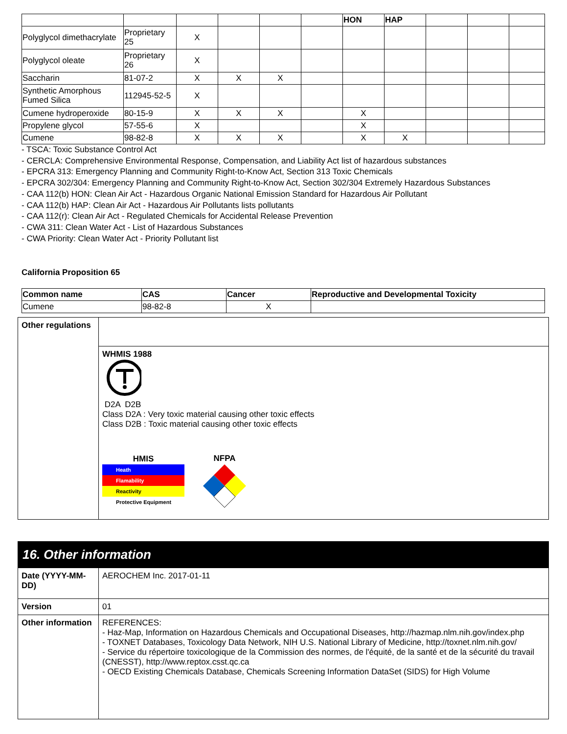| | | | | | | HON | HAP | | | |
| Polyglycol dimethacrylate | Proprietary 25 | X | | | | | | | | |
| Polyglycol oleate | Proprietary 26 | X | | | | | | | | |
| Saccharin | 81-07-2 | X | X | X | | | | | | |
| Synthetic Amorphous Fumed Silica | 112945-52-5 | X | | | | | | | | |
| Cumene hydroperoxide | 80-15-9 | X | X | X | | X | | | | |
| Propylene glycol | 57-55-6 | X | | | | X | | | | |
| Cumene | 98-82-8 | X | X | X | | X | X | | | |
- TSCA: Toxic Substance Control Act
- CERCLA: Comprehensive Environmental Response, Compensation, and Liability Act list of hazardous substances
- EPCRA 313: Emergency Planning and Community Right-to-Know Act, Section 313 Toxic Chemicals
- EPCRA 302/304: Emergency Planning and Community Right-to-Know Act, Section 302/304 Extremely Hazardous Substances
- CAA 112(b) HON: Clean Air Act - Hazardous Organic National Emission Standard for Hazardous Air Pollutant
- CAA 112(b) HAP: Clean Air Act - Hazardous Air Pollutants lists pollutants
- CAA 112(r): Clean Air Act - Regulated Chemicals for Accidental Release Prevention
- CWA 311: Clean Water Act - List of Hazardous Substances
- CWA Priority: Clean Water Act - Priority Pollutant list
California Proposition 65
| Common name | CAS | Cancer | Reproductive and Developmental Toxicity |
| Cumene | 98-82-8 | X | |
| Other regulations | |
| | WHMIS 1988 D2A D2B Class D2A : Very toxic material causing other toxic effects Class D2B : Toxic material causing other toxic effects HMIS Heath Flamability Reactivity Protective Equipment NFPA |
16. Other information
| Date (YYYY-MM-DD) | AEROCHEM Inc. 2017-01-11 |
| Version | 01 |
| Other information | REFERENCES: - Haz-Map, Information on Hazardous Chemicals and Occupational Diseases, http://hazmap.nlm.nih.gov/index.php - TOXNET Databases, Toxicology Data Network, NIH U.S. National Library of Medicine, http://toxnet.nlm.nih.gov/ - Service du répertoire toxicologique de la Commission des normes, de l'équité, de la santé et de la sécurité du travail (CNESST), http://www.reptox.csst.qc.ca - OECD Existing Chemicals Database, Chemicals Screening Information DataSet (SIDS) for High Volume |